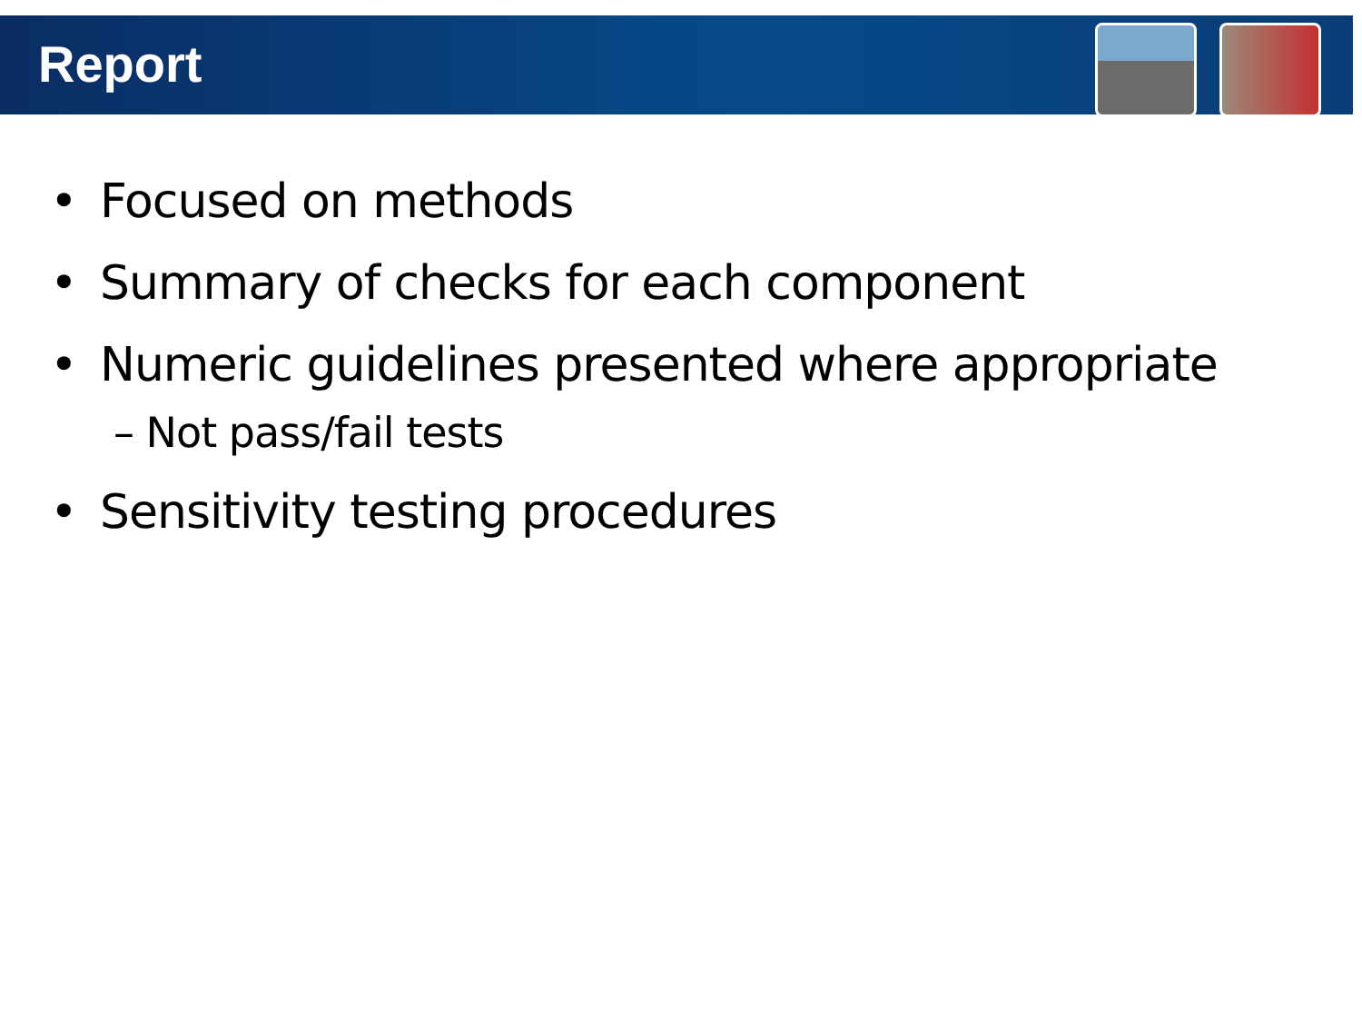Report
• Focused on methods
• Summary of checks for each component
• Numeric guidelines presented where appropriate
– Not pass/fail tests
• Sensitivity testing procedures